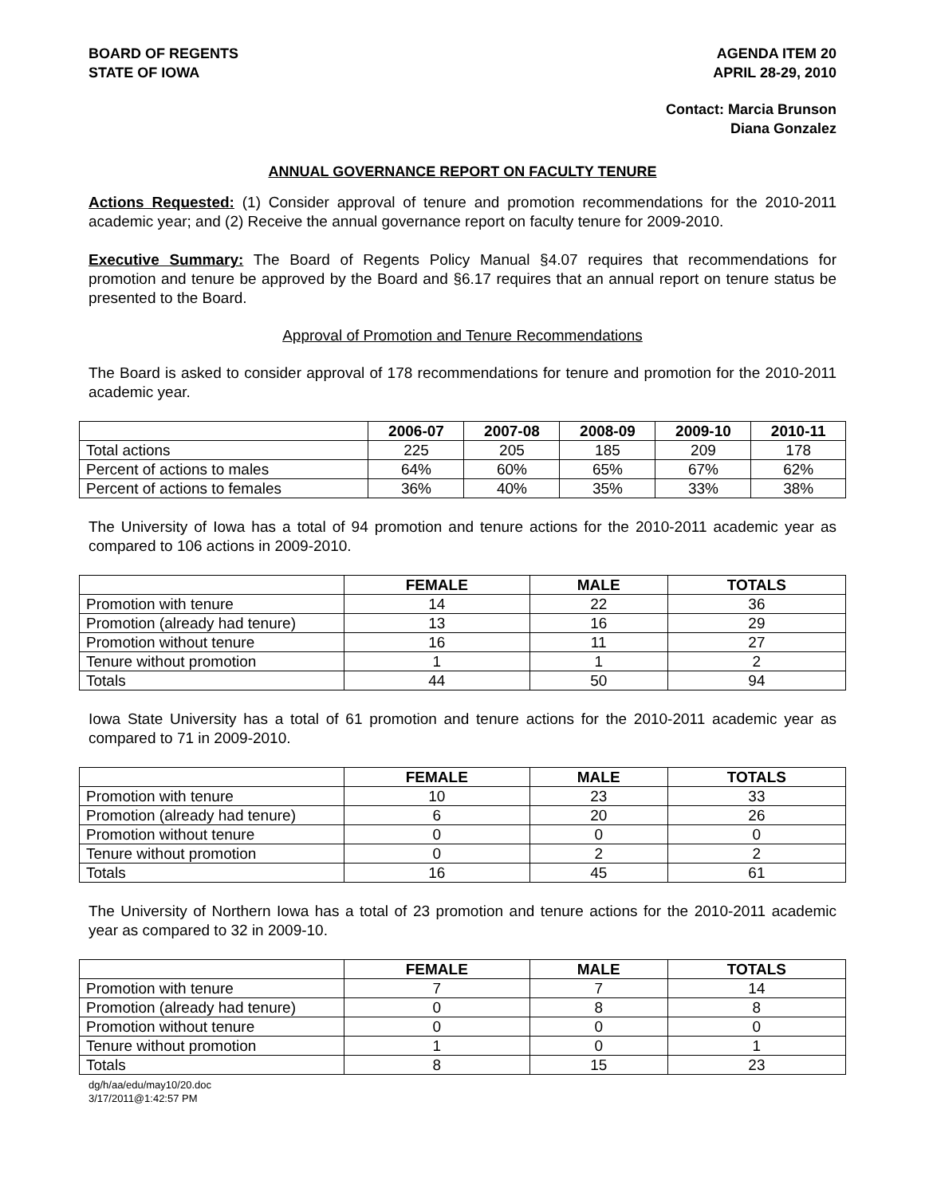BOARD OF REGENTS
STATE OF IOWA
AGENDA ITEM 20
APRIL 28-29, 2010
Contact: Marcia Brunson
Diana Gonzalez
ANNUAL GOVERNANCE REPORT ON FACULTY TENURE
Actions Requested: (1) Consider approval of tenure and promotion recommendations for the 2010-2011 academic year; and (2) Receive the annual governance report on faculty tenure for 2009-2010.
Executive Summary: The Board of Regents Policy Manual §4.07 requires that recommendations for promotion and tenure be approved by the Board and §6.17 requires that an annual report on tenure status be presented to the Board.
Approval of Promotion and Tenure Recommendations
The Board is asked to consider approval of 178 recommendations for tenure and promotion for the 2010-2011 academic year.
| | 2006-07 | 2007-08 | 2008-09 | 2009-10 | 2010-11 |
| --- | --- | --- | --- | --- | --- |
| Total actions | 225 | 205 | 185 | 209 | 178 |
| Percent of actions to males | 64% | 60% | 65% | 67% | 62% |
| Percent of actions to females | 36% | 40% | 35% | 33% | 38% |
The University of Iowa has a total of 94 promotion and tenure actions for the 2010-2011 academic year as compared to 106 actions in 2009-2010.
| | FEMALE | MALE | TOTALS |
| --- | --- | --- | --- |
| Promotion with tenure | 14 | 22 | 36 |
| Promotion (already had tenure) | 13 | 16 | 29 |
| Promotion without tenure | 16 | 11 | 27 |
| Tenure without promotion | 1 | 1 | 2 |
| Totals | 44 | 50 | 94 |
Iowa State University has a total of 61 promotion and tenure actions for the 2010-2011 academic year as compared to 71 in 2009-2010.
| | FEMALE | MALE | TOTALS |
| --- | --- | --- | --- |
| Promotion with tenure | 10 | 23 | 33 |
| Promotion (already had tenure) | 6 | 20 | 26 |
| Promotion without tenure | 0 | 0 | 0 |
| Tenure without promotion | 0 | 2 | 2 |
| Totals | 16 | 45 | 61 |
The University of Northern Iowa has a total of 23 promotion and tenure actions for the 2010-2011 academic year as compared to 32 in 2009-10.
| | FEMALE | MALE | TOTALS |
| --- | --- | --- | --- |
| Promotion with tenure | 7 | 7 | 14 |
| Promotion (already had tenure) | 0 | 8 | 8 |
| Promotion without tenure | 0 | 0 | 0 |
| Tenure without promotion | 1 | 0 | 1 |
| Totals | 8 | 15 | 23 |
dg/h/aa/edu/may10/20.doc
3/17/2011@1:42:57 PM